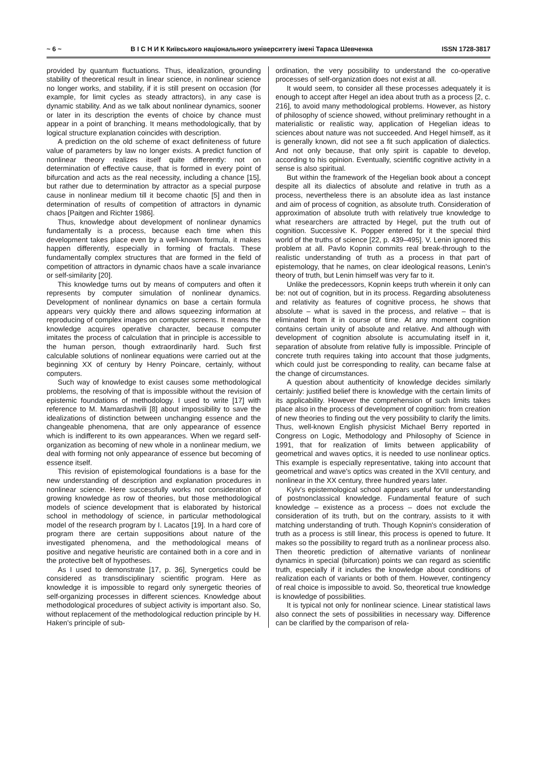~ 6 ~ В І С Н И К Київського національного університету імені Тараса Шевченка ISSN 1728-3817
provided by quantum fluctuations. Thus, idealization, grounding stability of theoretical result in linear science, in nonlinear science no longer works, and stability, if it is still present on occasion (for example, for limit cycles as steady attractors), in any case is dynamic stability. And as we talk about nonlinear dynamics, sooner or later in its description the events of choice by chance must appear in a point of branching. It means methodologically, that by logical structure explanation coincides with description.
A prediction on the old scheme of exact definiteness of future value of parameters by law no longer exists. A predict function of nonlinear theory realizes itself quite differently: not on determination of effective cause, that is formed in every point of bifurcation and acts as the real necessity, including a chance [15], but rather due to determination by attractor as a special purpose cause in nonlinear medium till it become chaotic [5] and then in determination of results of competition of attractors in dynamic chaos [Paitgen and Richter 1986].
Thus, knowledge about development of nonlinear dynamics fundamentally is a process, because each time when this development takes place even by a well-known formula, it makes happen differently, especially in forming of fractals. These fundamentally complex structures that are formed in the field of competition of attractors in dynamic chaos have a scale invariance or self-similarity [20].
This knowledge turns out by means of computers and often it represents by computer simulation of nonlinear dynamics. Development of nonlinear dynamics on base a certain formula appears very quickly there and allows squeezing information at reproducing of complex images on computer screens. It means the knowledge acquires operative character, because computer imitates the process of calculation that in principle is accessible to the human person, though extraordinarily hard. Such first calculable solutions of nonlinear equations were carried out at the beginning XX of century by Henry Poincare, certainly, without computers.
Such way of knowledge to exist causes some methodological problems, the resolving of that is impossible without the revision of epistemic foundations of methodology. I used to write [17] with reference to M. Mamardashvili [8] about impossibility to save the idealizations of distinction between unchanging essence and the changeable phenomena, that are only appearance of essence which is indifferent to its own appearances. When we regard self-organization as becoming of new whole in a nonlinear medium, we deal with forming not only appearance of essence but becoming of essence itself.
This revision of epistemological foundations is a base for the new understanding of description and explanation procedures in nonlinear science. Here successfully works not consideration of growing knowledge as row of theories, but those methodological models of science development that is elaborated by historical school in methodology of science, in particular methodological model of the research program by I. Lacatos [19]. In a hard core of program there are certain suppositions about nature of the investigated phenomena, and the methodological means of positive and negative heuristic are contained both in a core and in the protective belt of hypotheses.
As I used to demonstrate [17, p. 36], Synergetics could be considered as transdisciplinary scientific program. Here as knowledge it is impossible to regard only synergetic theories of self-organizing processes in different sciences. Knowledge about methodological procedures of subject activity is important also. So, without replacement of the methodological reduction principle by H. Haken's principle of sub-
ordination, the very possibility to understand the co-operative processes of self-organization does not exist at all.
It would seem, to consider all these processes adequately it is enough to accept after Hegel an idea about truth as a process [2, c. 216], to avoid many methodological problems. However, as history of philosophy of science showed, without preliminary rethought in a materialistic or realistic way, application of Hegelian ideas to sciences about nature was not succeeded. And Hegel himself, as it is generally known, did not see a fit such application of dialectics. And not only because, that only spirit is capable to develop, according to his opinion. Eventually, scientific cognitive activity in a sense is also spiritual.
But within the framework of the Hegelian book about a concept despite all its dialectics of absolute and relative in truth as a process, nevertheless there is an absolute idea as last instance and aim of process of cognition, as absolute truth. Consideration of approximation of absolute truth with relatively true knowledge to what researchers are attracted by Hegel, put the truth out of cognition. Successive K. Popper entered for it the special third world of the truths of science [22, p. 439–495]. V. Lenin ignored this problem at all. Pavlo Kopnin commits real break-through to the realistic understanding of truth as a process in that part of epistemology, that he names, on clear ideological reasons, Lenin's theory of truth, but Lenin himself was very far to it.
Unlike the predecessors, Kopnin keeps truth wherein it only can be: not out of cognition, but in its process. Regarding absoluteness and relativity as features of cognitive process, he shows that absolute – what is saved in the process, and relative – that is eliminated from it in course of time. At any moment cognition contains certain unity of absolute and relative. And although with development of cognition absolute is accumulating itself in it, separation of absolute from relative fully is impossible. Principle of concrete truth requires taking into account that those judgments, which could just be corresponding to reality, can became false at the change of circumstances.
A question about authenticity of knowledge decides similarly certainly: justified belief there is knowledge with the certain limits of its applicability. However the comprehension of such limits takes place also in the process of development of cognition: from creation of new theories to finding out the very possibility to clarify the limits. Thus, well-known English physicist Michael Berry reported in Congress on Logic, Methodology and Philosophy of Science in 1991, that for realization of limits between applicability of geometrical and waves optics, it is needed to use nonlinear optics. This example is especially representative, taking into account that geometrical and wave's optics was created in the XVII century, and nonlinear in the XX century, three hundred years later.
Kyiv's epistemological school appears useful for understanding of postnonclassical knowledge. Fundamental feature of such knowledge – existence as a process – does not exclude the consideration of its truth, but on the contrary, assists to it with matching understanding of truth. Though Kopnin's consideration of truth as a process is still linear, this process is opened to future. It makes so the possibility to regard truth as a nonlinear process also. Then theoretic prediction of alternative variants of nonlinear dynamics in special (bifurcation) points we can regard as scientific truth, especially if it includes the knowledge about conditions of realization each of variants or both of them. However, contingency of real choice is impossible to avoid. So, theoretical true knowledge is knowledge of possibilities.
It is typical not only for nonlinear science. Linear statistical laws also connect the sets of possibilities in necessary way. Difference can be clarified by the comparison of rela-